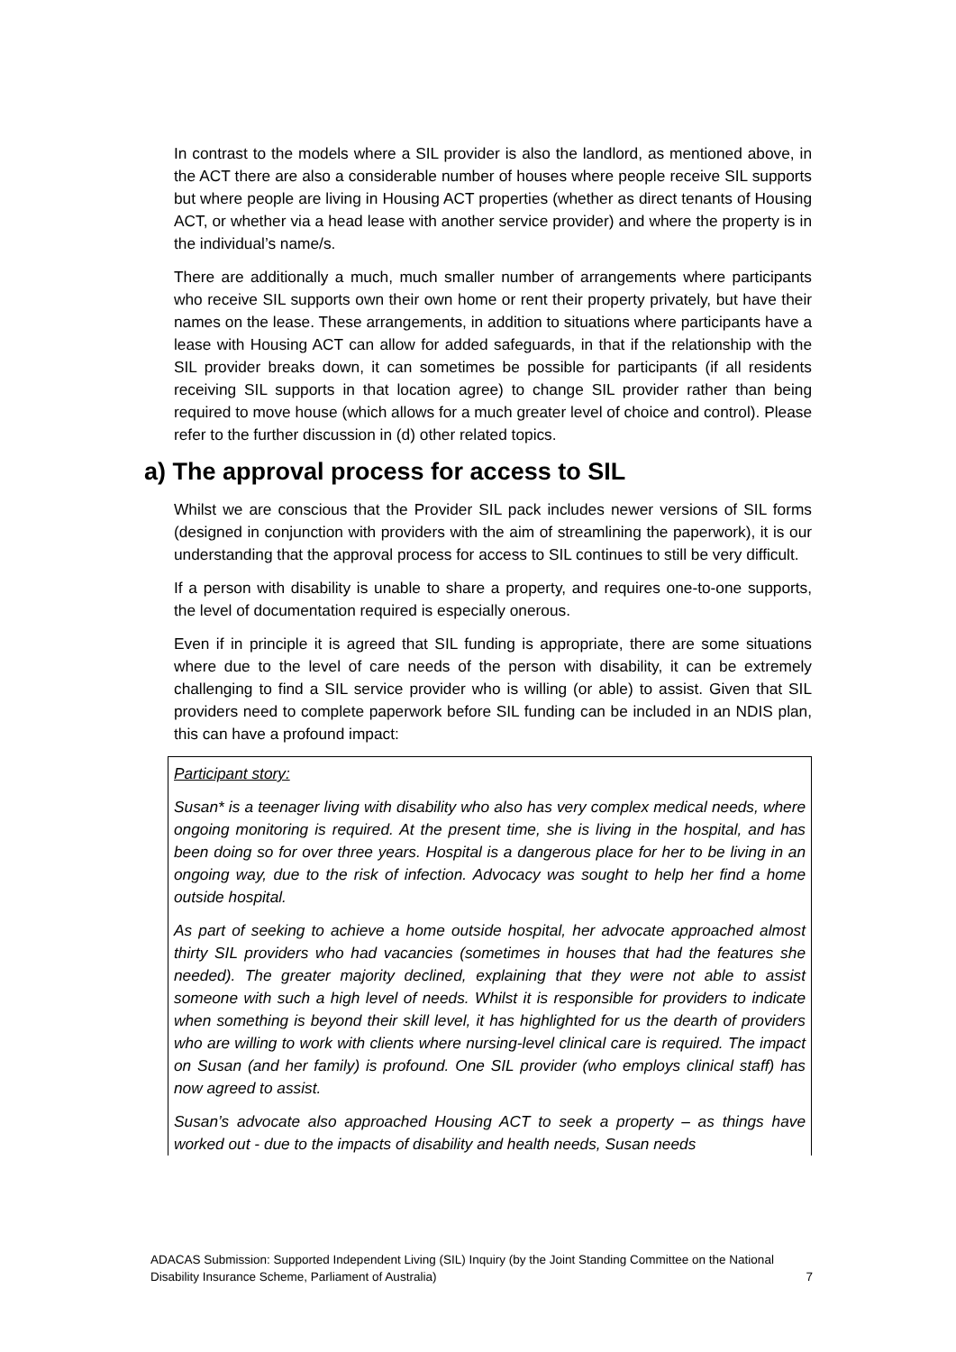In contrast to the models where a SIL provider is also the landlord, as mentioned above, in the ACT there are also a considerable number of houses where people receive SIL supports but where people are living in Housing ACT properties (whether as direct tenants of Housing ACT, or whether via a head lease with another service provider) and where the property is in the individual’s name/s.
There are additionally a much, much smaller number of arrangements where participants who receive SIL supports own their own home or rent their property privately, but have their names on the lease. These arrangements, in addition to situations where participants have a lease with Housing ACT can allow for added safeguards, in that if the relationship with the SIL provider breaks down, it can sometimes be possible for participants (if all residents receiving SIL supports in that location agree) to change SIL provider rather than being required to move house (which allows for a much greater level of choice and control). Please refer to the further discussion in (d) other related topics.
a) The approval process for access to SIL
Whilst we are conscious that the Provider SIL pack includes newer versions of SIL forms (designed in conjunction with providers with the aim of streamlining the paperwork), it is our understanding that the approval process for access to SIL continues to still be very difficult.
If a person with disability is unable to share a property, and requires one-to-one supports, the level of documentation required is especially onerous.
Even if in principle it is agreed that SIL funding is appropriate, there are some situations where due to the level of care needs of the person with disability, it can be extremely challenging to find a SIL service provider who is willing (or able) to assist. Given that SIL providers need to complete paperwork before SIL funding can be included in an NDIS plan, this can have a profound impact:
Participant story:
Susan* is a teenager living with disability who also has very complex medical needs, where ongoing monitoring is required. At the present time, she is living in the hospital, and has been doing so for over three years. Hospital is a dangerous place for her to be living in an ongoing way, due to the risk of infection. Advocacy was sought to help her find a home outside hospital.
As part of seeking to achieve a home outside hospital, her advocate approached almost thirty SIL providers who had vacancies (sometimes in houses that had the features she needed). The greater majority declined, explaining that they were not able to assist someone with such a high level of needs. Whilst it is responsible for providers to indicate when something is beyond their skill level, it has highlighted for us the dearth of providers who are willing to work with clients where nursing-level clinical care is required. The impact on Susan (and her family) is profound. One SIL provider (who employs clinical staff) has now agreed to assist.
Susan’s advocate also approached Housing ACT to seek a property – as things have worked out - due to the impacts of disability and health needs, Susan needs
ADACAS Submission: Supported Independent Living (SIL) Inquiry (by the Joint Standing Committee on the National Disability Insurance Scheme, Parliament of Australia) 7